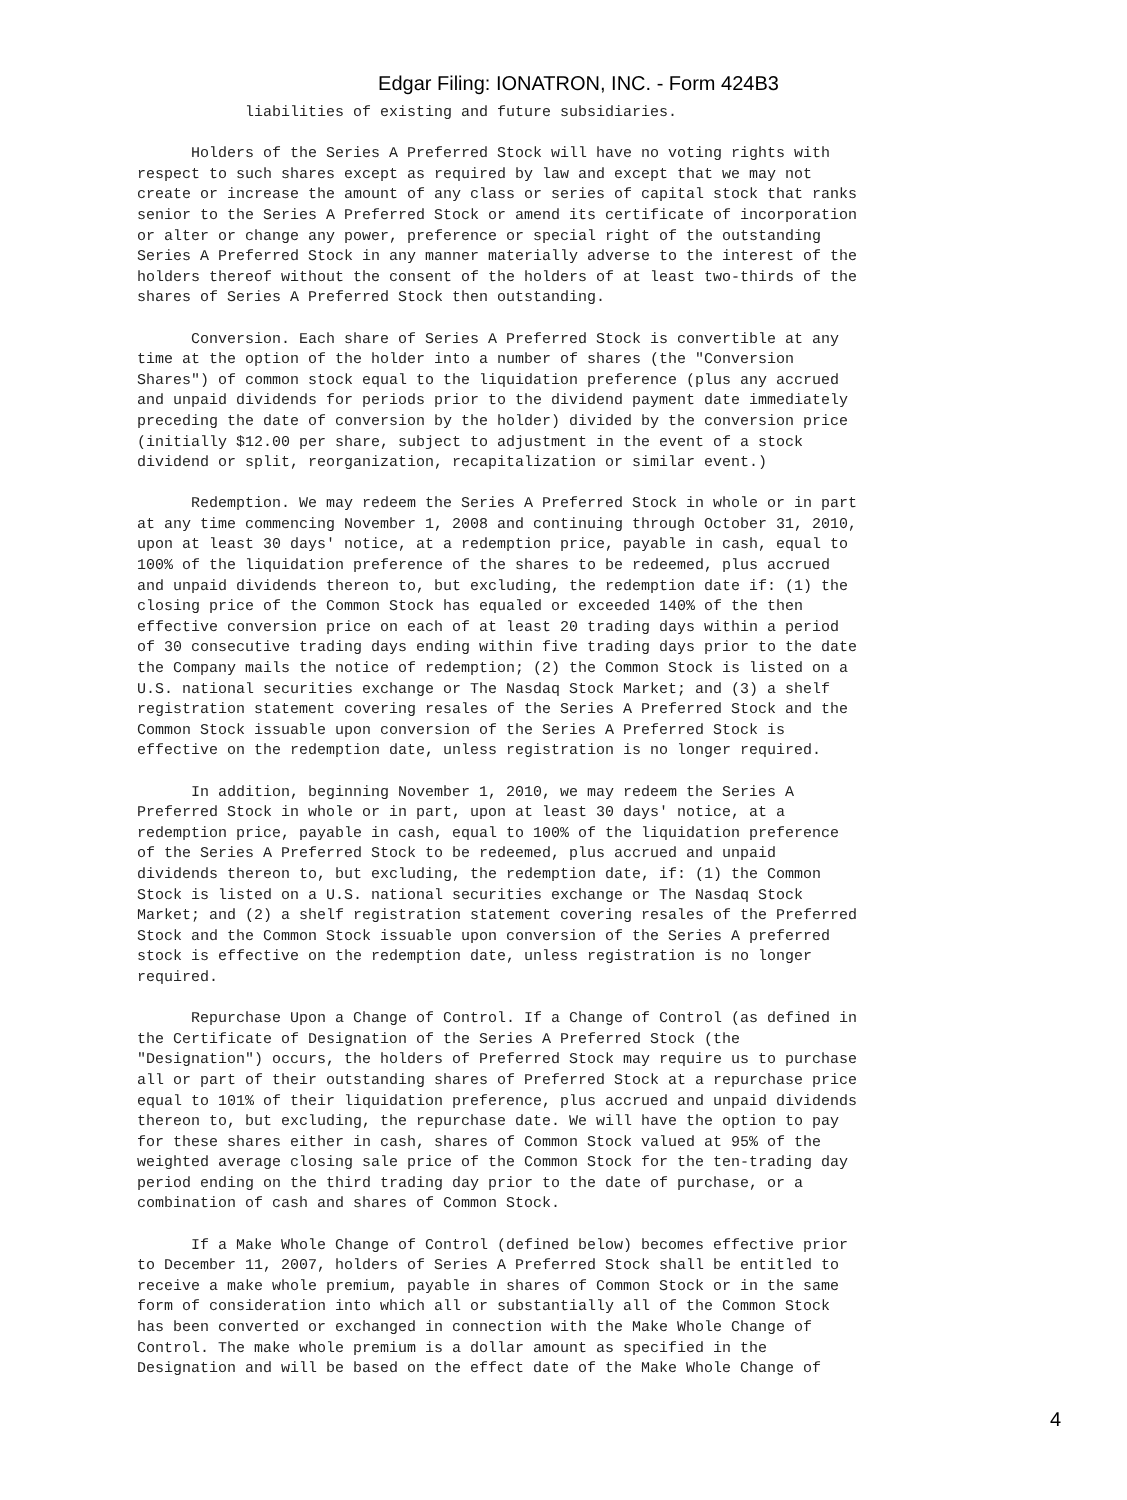Edgar Filing: IONATRON, INC. - Form 424B3
            liabilities of existing and future subsidiaries.

      Holders of the Series A Preferred Stock will have no voting rights with
respect to such shares except as required by law and except that we may not
create or increase the amount of any class or series of capital stock that ranks
senior to the Series A Preferred Stock or amend its certificate of incorporation
or alter or change any power, preference or special right of the outstanding
Series A Preferred Stock in any manner materially adverse to the interest of the
holders thereof without the consent of the holders of at least two-thirds of the
shares of Series A Preferred Stock then outstanding.

      Conversion. Each share of Series A Preferred Stock is convertible at any
time at the option of the holder into a number of shares (the "Conversion
Shares") of common stock equal to the liquidation preference (plus any accrued
and unpaid dividends for periods prior to the dividend payment date immediately
preceding the date of conversion by the holder) divided by the conversion price
(initially $12.00 per share, subject to adjustment in the event of a stock
dividend or split, reorganization, recapitalization or similar event.)

      Redemption. We may redeem the Series A Preferred Stock in whole or in part
at any time commencing November 1, 2008 and continuing through October 31, 2010,
upon at least 30 days' notice, at a redemption price, payable in cash, equal to
100% of the liquidation preference of the shares to be redeemed, plus accrued
and unpaid dividends thereon to, but excluding, the redemption date if: (1) the
closing price of the Common Stock has equaled or exceeded 140% of the then
effective conversion price on each of at least 20 trading days within a period
of 30 consecutive trading days ending within five trading days prior to the date
the Company mails the notice of redemption; (2) the Common Stock is listed on a
U.S. national securities exchange or The Nasdaq Stock Market; and (3) a shelf
registration statement covering resales of the Series A Preferred Stock and the
Common Stock issuable upon conversion of the Series A Preferred Stock is
effective on the redemption date, unless registration is no longer required.

      In addition, beginning November 1, 2010, we may redeem the Series A
Preferred Stock in whole or in part, upon at least 30 days' notice, at a
redemption price, payable in cash, equal to 100% of the liquidation preference
of the Series A Preferred Stock to be redeemed, plus accrued and unpaid
dividends thereon to, but excluding, the redemption date, if: (1) the Common
Stock is listed on a U.S. national securities exchange or The Nasdaq Stock
Market; and (2) a shelf registration statement covering resales of the Preferred
Stock and the Common Stock issuable upon conversion of the Series A preferred
stock is effective on the redemption date, unless registration is no longer
required.

      Repurchase Upon a Change of Control. If a Change of Control (as defined in
the Certificate of Designation of the Series A Preferred Stock (the
"Designation") occurs, the holders of Preferred Stock may require us to purchase
all or part of their outstanding shares of Preferred Stock at a repurchase price
equal to 101% of their liquidation preference, plus accrued and unpaid dividends
thereon to, but excluding, the repurchase date. We will have the option to pay
for these shares either in cash, shares of Common Stock valued at 95% of the
weighted average closing sale price of the Common Stock for the ten-trading day
period ending on the third trading day prior to the date of purchase, or a
combination of cash and shares of Common Stock.

      If a Make Whole Change of Control (defined below) becomes effective prior
to December 11, 2007, holders of Series A Preferred Stock shall be entitled to
receive a make whole premium, payable in shares of Common Stock or in the same
form of consideration into which all or substantially all of the Common Stock
has been converted or exchanged in connection with the Make Whole Change of
Control. The make whole premium is a dollar amount as specified in the
Designation and will be based on the effect date of the Make Whole Change of
4